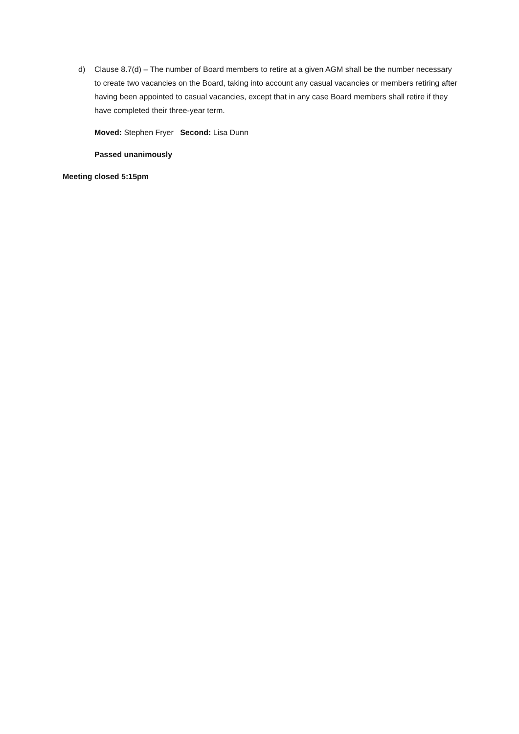d) Clause 8.7(d) – The number of Board members to retire at a given AGM shall be the number necessary to create two vacancies on the Board, taking into account any casual vacancies or members retiring after having been appointed to casual vacancies, except that in any case Board members shall retire if they have completed their three-year term.
Moved: Stephen Fryer Second: Lisa Dunn
Passed unanimously
Meeting closed 5:15pm